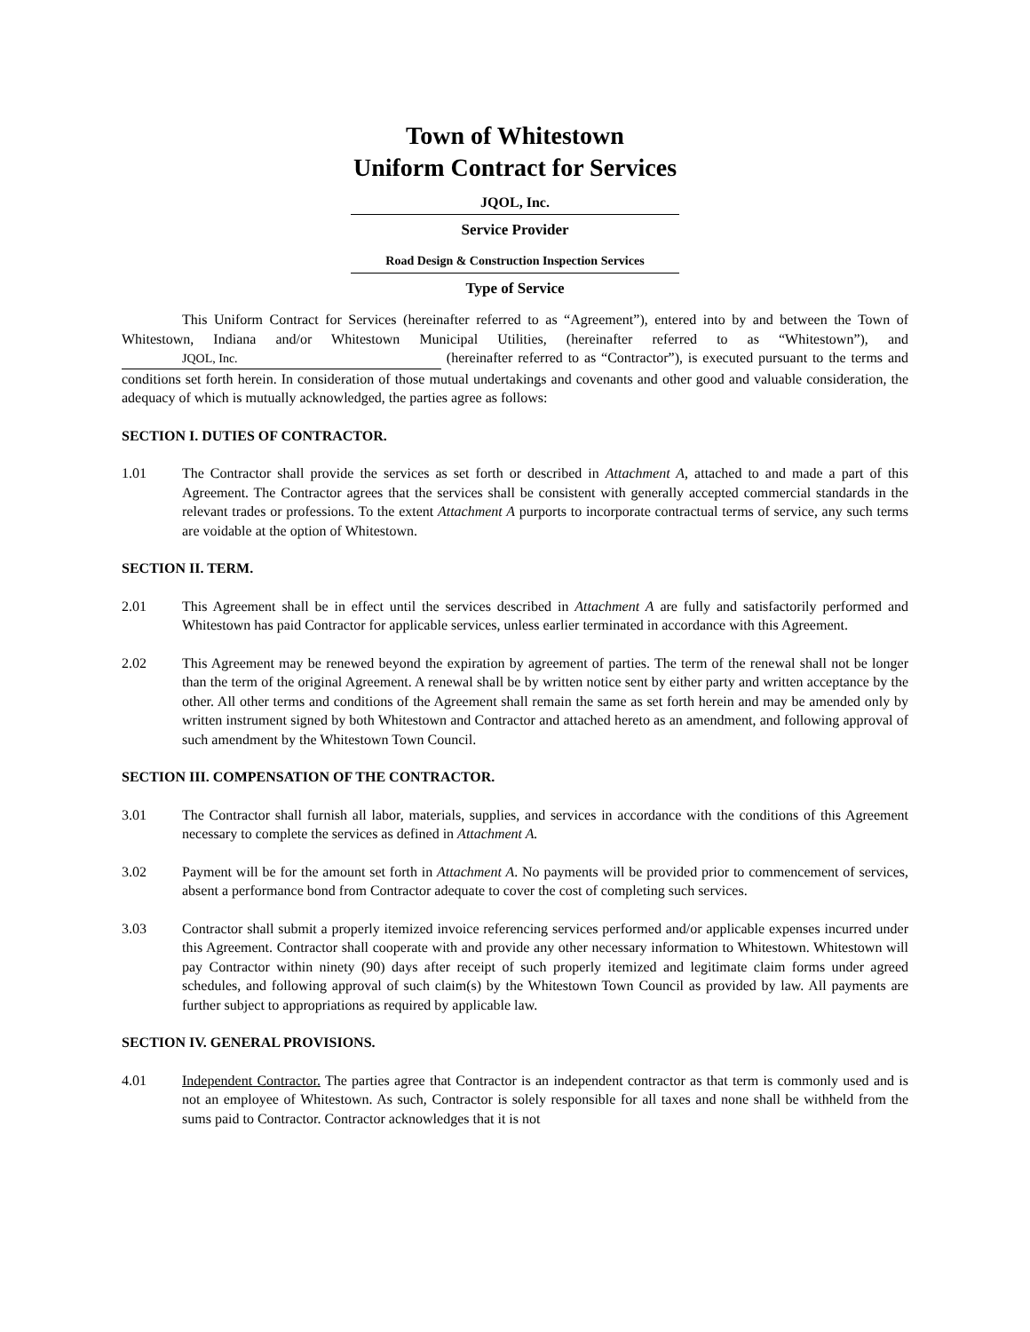Town of Whitestown
Uniform Contract for Services
JQOL, Inc.
Service Provider
Road Design & Construction Inspection Services
Type of Service
This Uniform Contract for Services (hereinafter referred to as “Agreement”), entered into by and between the Town of Whitestown, Indiana and/or Whitestown Municipal Utilities, (hereinafter referred to as “Whitestown”), and JQOL, Inc. (hereinafter referred to as “Contractor”), is executed pursuant to the terms and conditions set forth herein. In consideration of those mutual undertakings and covenants and other good and valuable consideration, the adequacy of which is mutually acknowledged, the parties agree as follows:
SECTION I. DUTIES OF CONTRACTOR.
1.01 The Contractor shall provide the services as set forth or described in Attachment A, attached to and made a part of this Agreement. The Contractor agrees that the services shall be consistent with generally accepted commercial standards in the relevant trades or professions. To the extent Attachment A purports to incorporate contractual terms of service, any such terms are voidable at the option of Whitestown.
SECTION II. TERM.
2.01 This Agreement shall be in effect until the services described in Attachment A are fully and satisfactorily performed and Whitestown has paid Contractor for applicable services, unless earlier terminated in accordance with this Agreement.
2.02 This Agreement may be renewed beyond the expiration by agreement of parties. The term of the renewal shall not be longer than the term of the original Agreement. A renewal shall be by written notice sent by either party and written acceptance by the other. All other terms and conditions of the Agreement shall remain the same as set forth herein and may be amended only by written instrument signed by both Whitestown and Contractor and attached hereto as an amendment, and following approval of such amendment by the Whitestown Town Council.
SECTION III. COMPENSATION OF THE CONTRACTOR.
3.01 The Contractor shall furnish all labor, materials, supplies, and services in accordance with the conditions of this Agreement necessary to complete the services as defined in Attachment A.
3.02 Payment will be for the amount set forth in Attachment A. No payments will be provided prior to commencement of services, absent a performance bond from Contractor adequate to cover the cost of completing such services.
3.03 Contractor shall submit a properly itemized invoice referencing services performed and/or applicable expenses incurred under this Agreement. Contractor shall cooperate with and provide any other necessary information to Whitestown. Whitestown will pay Contractor within ninety (90) days after receipt of such properly itemized and legitimate claim forms under agreed schedules, and following approval of such claim(s) by the Whitestown Town Council as provided by law. All payments are further subject to appropriations as required by applicable law.
SECTION IV. GENERAL PROVISIONS.
4.01 Independent Contractor. The parties agree that Contractor is an independent contractor as that term is commonly used and is not an employee of Whitestown. As such, Contractor is solely responsible for all taxes and none shall be withheld from the sums paid to Contractor. Contractor acknowledges that it is not